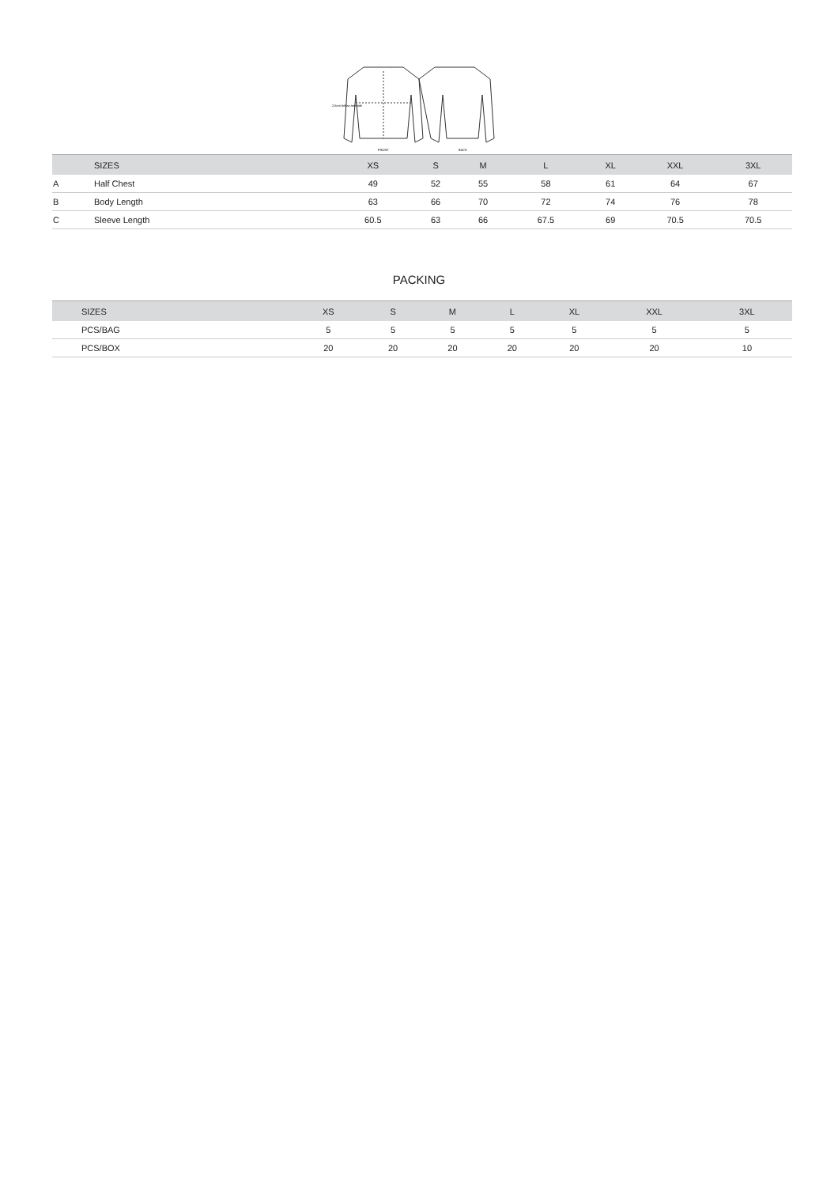FRONT
BACK
2.5cm below armhole
| | SIZES | XS | S | M | L | XL | XXL | 3XL |
| --- | --- | --- | --- | --- | --- | --- | --- | --- |
| A | Half Chest | 49 | 52 | 55 | 58 | 61 | 64 | 67 |
| B | Body Length | 63 | 66 | 70 | 72 | 74 | 76 | 78 |
| C | Sleeve Length | 60.5 | 63 | 66 | 67.5 | 69 | 70.5 | 70.5 |
PACKING
| | SIZES | XS | S | M | L | XL | XXL | 3XL |
| --- | --- | --- | --- | --- | --- | --- | --- | --- |
| | PCS/BAG | 5 | 5 | 5 | 5 | 5 | 5 | 5 |
| | PCS/BOX | 20 | 20 | 20 | 20 | 20 | 20 | 10 |